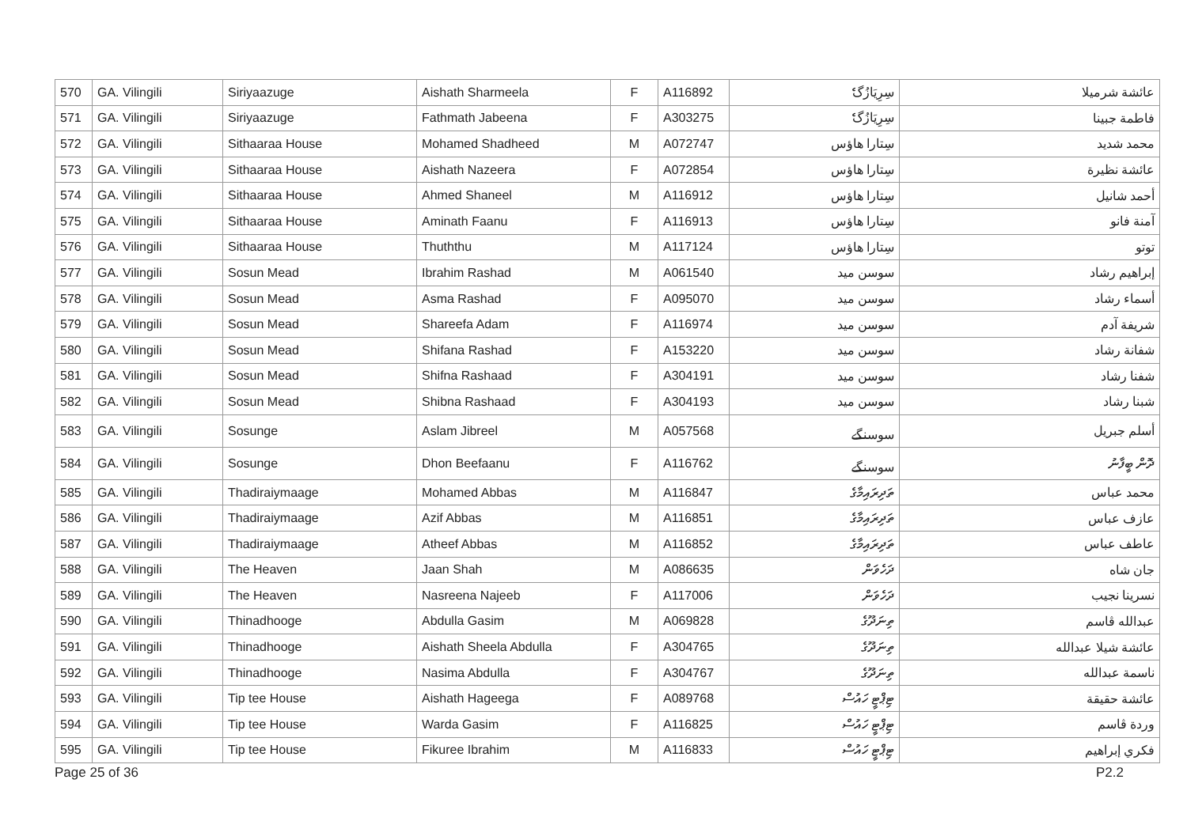| 570 | GA. Vilingili | Siriyaazuge | Aishath Sharmeela | F | A116892 | سِرِيَازُگެ | عائشة شرميلا |
| 571 | GA. Vilingili | Siriyaazuge | Fathmath Jabeena | F | A303275 | سِرِيَازُگެ | فاطمة جبينا |
| 572 | GA. Vilingili | Sithaaraa House | Mohamed Shadheed | M | A072747 | سِتارا هاؤس | محمد شديد |
| 573 | GA. Vilingili | Sithaaraa House | Aishath Nazeera | F | A072854 | سِتارا هاؤس | عائشة نظيرة |
| 574 | GA. Vilingili | Sithaaraa House | Ahmed Shaneel | M | A116912 | سِتارا هاؤس | أحمد شانيل |
| 575 | GA. Vilingili | Sithaaraa House | Aminath Faanu | F | A116913 | سِتارا هاؤس | آمنة فانو |
| 576 | GA. Vilingili | Sithaaraa House | Thuththu | M | A117124 | سِتارا هاؤس | توتو |
| 577 | GA. Vilingili | Sosun Mead | Ibrahim Rashad | M | A061540 | سوسن ميد | إبراهيم رشاد |
| 578 | GA. Vilingili | Sosun Mead | Asma Rashad | F | A095070 | سوسن ميد | أسماء رشاد |
| 579 | GA. Vilingili | Sosun Mead | Shareefa Adam | F | A116974 | سوسن ميد | شريفة آدم |
| 580 | GA. Vilingili | Sosun Mead | Shifana Rashad | F | A153220 | سوسن ميد | شفانة رشاد |
| 581 | GA. Vilingili | Sosun Mead | Shifna Rashaad | F | A304191 | سوسن ميد | شفنا رشاد |
| 582 | GA. Vilingili | Sosun Mead | Shibna Rashaad | F | A304193 | سوسن ميد | شبنا رشاد |
| 583 | GA. Vilingili | Sosunge | Aslam Jibreel | M | A057568 | سوسنگے | أسلم جبريل |
| 584 | GA. Vilingili | Sosunge | Dhon Beefaanu | F | A116762 | سوسنگے | ދޮން ބީފާނު |
| 585 | GA. Vilingili | Thadiraiymaage | Mohamed Abbas | M | A116847 | ތަދިރައިމާގެ | محمد عباس |
| 586 | GA. Vilingili | Thadiraiymaage | Azif Abbas | M | A116851 | ތަދިރައިމާގެ | عازف عباس |
| 587 | GA. Vilingili | Thadiraiymaage | Atheef Abbas | M | A116852 | ތަދިރައިމާގެ | عاطف عباس |
| 588 | GA. Vilingili | The Heaven | Jaan Shah | M | A086635 | ދަހެވަން | جان شاه |
| 589 | GA. Vilingili | The Heaven | Nasreena Najeeb | F | A117006 | ދަހެވަން | نسرينا نجيب |
| 590 | GA. Vilingili | Thinadhooge | Abdulla Gasim | M | A069828 | ތިނަދޫގެ | عبدالله ڤاسم |
| 591 | GA. Vilingili | Thinadhooge | Aishath Sheela Abdulla | F | A304765 | ތިނަދޫގެ | عائشة شيلا عبدالله |
| 592 | GA. Vilingili | Thinadhooge | Nasima Abdulla | F | A304767 | ތިނަދޫގެ | ناسمة عبدالله |
| 593 | GA. Vilingili | Tip tee House | Aishath Hageega | F | A089768 | ޓިޕްޓީ ހައުސް | عائشة حقيقة |
| 594 | GA. Vilingili | Tip tee House | Warda Gasim | F | A116825 | ޓިޕްޓީ ހައުސް | وردة ڤاسم |
| 595 | GA. Vilingili | Tip tee House | Fikuree Ibrahim | M | A116833 | ޓިޕްޓީ ހައުސް | فكري إبراهيم |
Page 25 of 36 P2.2